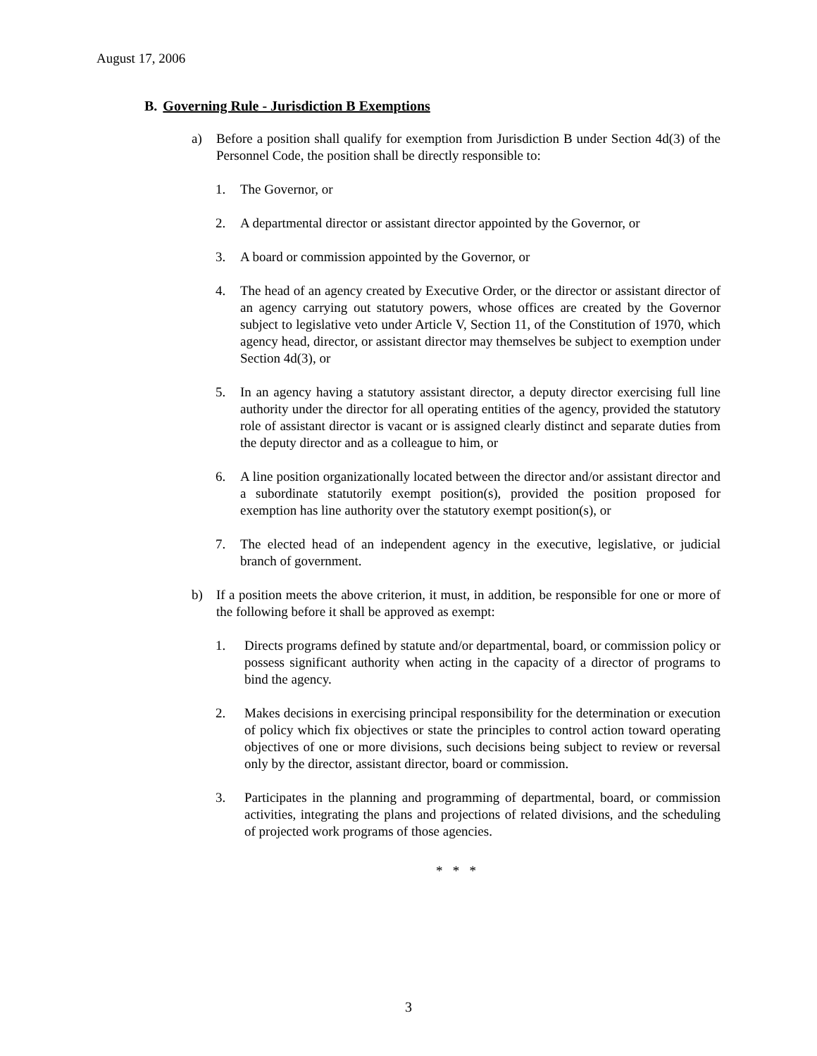August 17, 2006
B. Governing Rule - Jurisdiction B Exemptions
a) Before a position shall qualify for exemption from Jurisdiction B under Section 4d(3) of the Personnel Code, the position shall be directly responsible to:
1. The Governor, or
2. A departmental director or assistant director appointed by the Governor, or
3. A board or commission appointed by the Governor, or
4. The head of an agency created by Executive Order, or the director or assistant director of an agency carrying out statutory powers, whose offices are created by the Governor subject to legislative veto under Article V, Section 11, of the Constitution of 1970, which agency head, director, or assistant director may themselves be subject to exemption under Section 4d(3), or
5. In an agency having a statutory assistant director, a deputy director exercising full line authority under the director for all operating entities of the agency, provided the statutory role of assistant director is vacant or is assigned clearly distinct and separate duties from the deputy director and as a colleague to him, or
6. A line position organizationally located between the director and/or assistant director and a subordinate statutorily exempt position(s), provided the position proposed for exemption has line authority over the statutory exempt position(s), or
7. The elected head of an independent agency in the executive, legislative, or judicial branch of government.
b) If a position meets the above criterion, it must, in addition, be responsible for one or more of the following before it shall be approved as exempt:
1. Directs programs defined by statute and/or departmental, board, or commission policy or possess significant authority when acting in the capacity of a director of programs to bind the agency.
2. Makes decisions in exercising principal responsibility for the determination or execution of policy which fix objectives or state the principles to control action toward operating objectives of one or more divisions, such decisions being subject to review or reversal only by the director, assistant director, board or commission.
3. Participates in the planning and programming of departmental, board, or commission activities, integrating the plans and projections of related divisions, and the scheduling of projected work programs of those agencies.
* * *
3